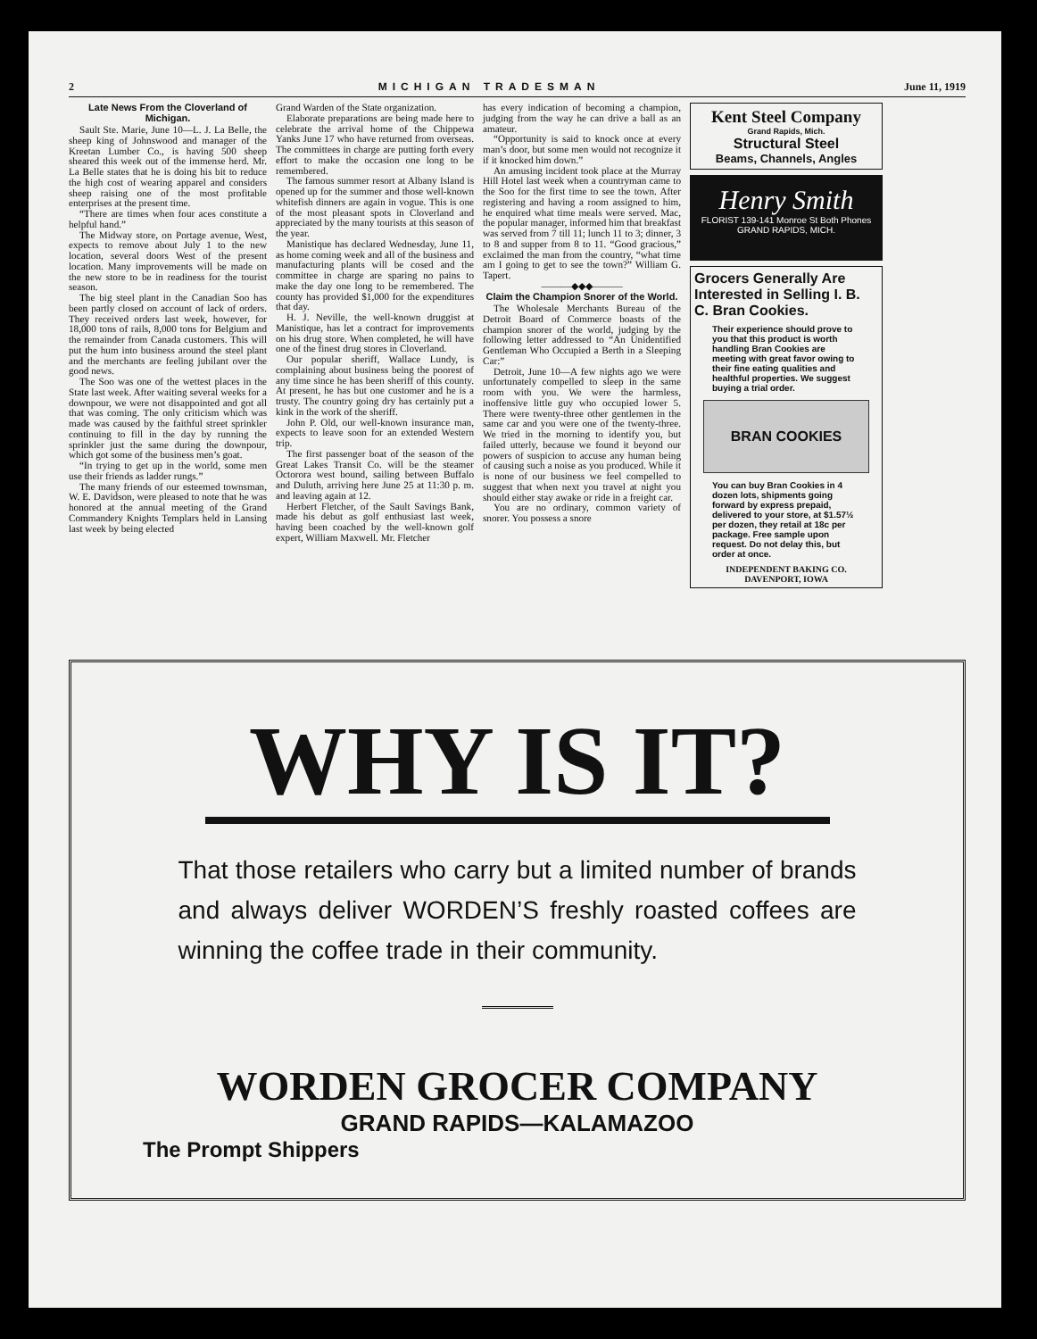2 MICHIGAN TRADESMAN June 11, 1919
Late News From the Cloverland of Michigan.
Sault Ste. Marie, June 10—L. J. La Belle, the sheep king of Johnswood and manager of the Kreetan Lumber Co., is having 500 sheep sheared this week out of the immense herd. Mr. La Belle states that he is doing his bit to reduce the high cost of wearing apparel and considers sheep raising one of the most profitable enterprises at the present time.
“There are times when four aces constitute a helpful hand.”
The Midway store, on Portage avenue, West, expects to remove about July 1 to the new location, several doors West of the present location. Many improvements will be made on the new store to be in readiness for the tourist season.
The big steel plant in the Canadian Soo has been partly closed on account of lack of orders. They received orders last week, however, for 18,000 tons of rails, 8,000 tons for Belgium and the remainder from Canada customers. This will put the hum into business around the steel plant and the merchants are feeling jubilant over the good news.
The Soo was one of the wettest places in the State last week. After waiting several weeks for a downpour, we were not disappointed and got all that was coming. The only criticism which was made was caused by the faithful street sprinkler continuing to fill in the day by running the sprinkler just the same during the downpour, which got some of the business men’s goat.
“In trying to get up in the world, some men use their friends as ladder rungs.”
The many friends of our esteemed townsman, W. E. Davidson, were pleased to note that he was honored at the annual meeting of the Grand Commandery Knights Templars held in Lansing last week by being elected
Grand Warden of the State organization.
Elaborate preparations are being made here to celebrate the arrival home of the Chippewa Yanks June 17 who have returned from overseas. The committees in charge are putting forth every effort to make the occasion one long to be remembered.
The famous summer resort at Albany Island is opened up for the summer and those well-known whitefish dinners are again in vogue. This is one of the most pleasant spots in Cloverland and appreciated by the many tourists at this season of the year.
Manistique has declared Wednesday, June 11, as home coming week and all of the business and manufacturing plants will be cosed and the committee in charge are sparing no pains to make the day one long to be remembered. The county has provided $1,000 for the expenditures that day.
H. J. Neville, the well-known druggist at Manistique, has let a contract for improvements on his drug store. When completed, he will have one of the finest drug stores in Cloverland.
Our popular sheriff, Wallace Lundy, is complaining about business being the poorest of any time since he has been sheriff of this county. At present, he has but one customer and he is a trusty. The country going dry has certainly put a kink in the work of the sheriff.
John P. Old, our well-known insurance man, expects to leave soon for an extended Western trip.
The first passenger boat of the season of the Great Lakes Transit Co. will be the steamer Octorora west bound, sailing between Buffalo and Duluth, arriving here June 25 at 11:30 p. m. and leaving again at 12.
Herbert Fletcher, of the Sault Savings Bank, made his debut as golf enthusiast last week, having been coached by the well-known golf expert, William Maxwell. Mr. Fletcher
has every indication of becoming a champion, judging from the way he can drive a ball as an amateur.
“Opportunity is said to knock once at every man’s door, but some men would not recognize it if it knocked him down.”
An amusing incident took place at the Murray Hill Hotel last week when a countryman came to the Soo for the first time to see the town. After registering and having a room assigned to him, he enquired what time meals were served. Mac, the popular manager, informed him that breakfast was served from 7 till 11; lunch 11 to 3; dinner, 3 to 8 and supper from 8 to 11. “Good gracious,” exclaimed the man from the country, “what time am I going to get to see the town?” William G. Tapert.
———◆◆◆———
Claim the Champion Snorer of the World.
The Wholesale Merchants Bureau of the Detroit Board of Commerce boasts of the champion snorer of the world, judging by the following letter addressed to “An Unidentified Gentleman Who Occupied a Berth in a Sleeping Car:”
Detroit, June 10—A few nights ago we were unfortunately compelled to sleep in the same room with you. We were the harmless, inoffensive little guy who occupied lower 5. There were twenty-three other gentlemen in the same car and you were one of the twenty-three. We tried in the morning to identify you, but failed utterly, because we found it beyond our powers of suspicion to accuse any human being of causing such a noise as you produced. While it is none of our business we feel compelled to suggest that when next you travel at night you should either stay awake or ride in a freight car.
You are no ordinary, common variety of snorer. You possess a snore
Kent Steel Company
Grand Rapids, Mich.
Structural Steel
Beams, Channels, Angles
Henry Smith
FLORIST 139-141 Monroe St Both Phones GRAND RAPIDS, MICH.
Grocers Generally Are Interested in Selling I. B. C. Bran Cookies.
Their experience should prove to you that this product is worth handling Bran Cookies are meeting with great favor owing to their fine eating qualities and healthful properties. We suggest buying a trial order.
BRAN COOKIES
You can buy Bran Cookies in 4 dozen lots, shipments going forward by express prepaid, delivered to your store, at $1.57½ per dozen, they retail at 18c per package. Free sample upon request. Do not delay this, but order at once.
INDEPENDENT BAKING CO.
DAVENPORT, IOWA
WHY IS IT?
That those retailers who carry but a limited number of brands and always deliver WORDEN’S freshly roasted coffees are winning the coffee trade in their community.
WORDEN GROCER COMPANY
GRAND RAPIDS—KALAMAZOO
The Prompt Shippers